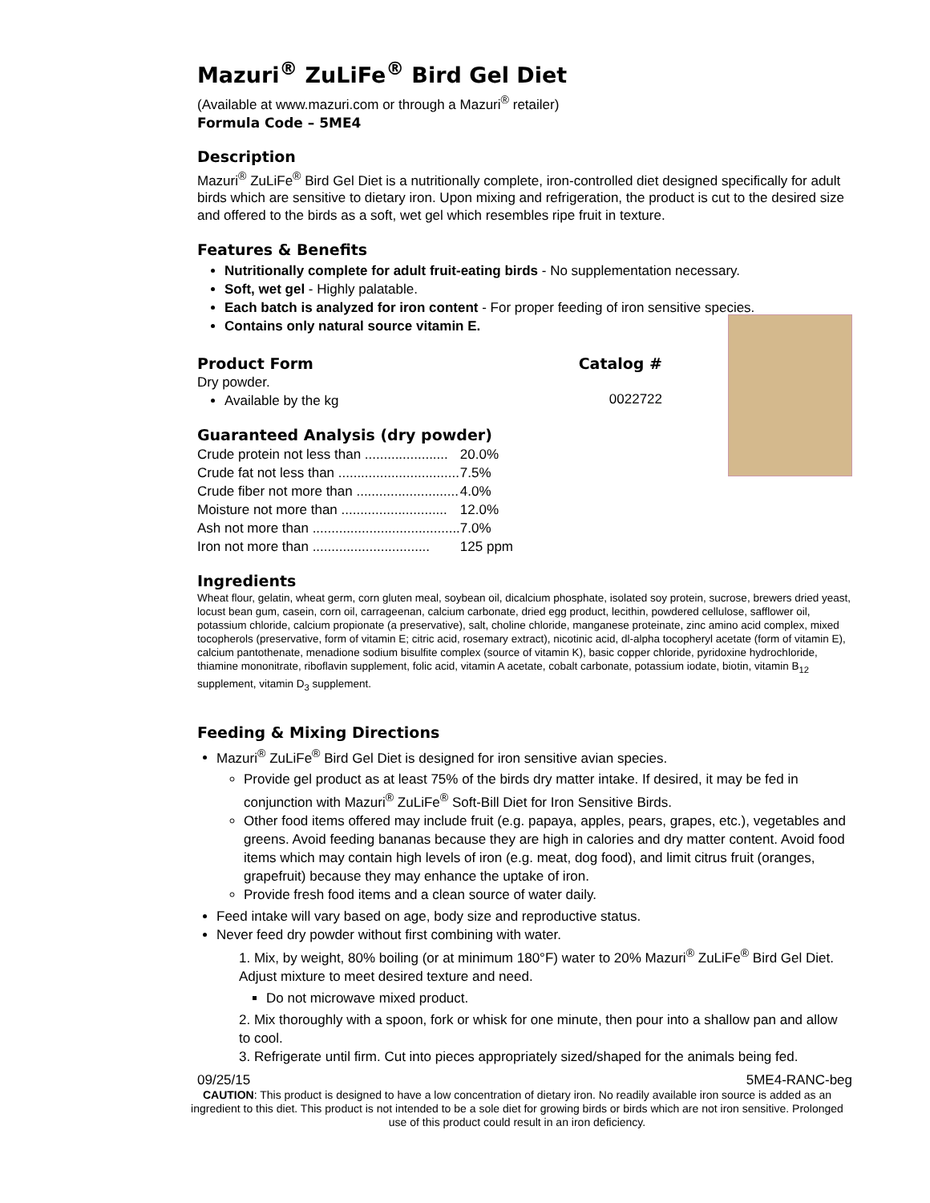Mazuri<sup>®</sup> ZuLiFe<sup>®</sup> Bird Gel Diet
(Available at www.mazuri.com or through a Mazuri<sup>®</sup> retailer)
Formula Code – 5ME4
Description
Mazuri<sup>®</sup> ZuLiFe<sup>®</sup> Bird Gel Diet is a nutritionally complete, iron-controlled diet designed specifically for adult birds which are sensitive to dietary iron. Upon mixing and refrigeration, the product is cut to the desired size and offered to the birds as a soft, wet gel which resembles ripe fruit in texture.
Features & Benefits
Nutritionally complete for adult fruit-eating birds - No supplementation necessary.
Soft, wet gel - Highly palatable.
Each batch is analyzed for iron content - For proper feeding of iron sensitive species.
Contains only natural source vitamin E.
Product Form Catalog #
Dry powder.
Available by the kg
0022722
Guaranteed Analysis (dry powder)
| Crude protein not less than ...................... | 20.0% |
| Crude fat not less than ................................ | 7.5% |
| Crude fiber not more than ........................... | 4.0% |
| Moisture not more than ............................ | 12.0% |
| Ash not more than ....................................... | 7.0% |
| Iron not more than ............................... | 125 ppm |
Ingredients
Wheat flour, gelatin, wheat germ, corn gluten meal, soybean oil, dicalcium phosphate, isolated soy protein, sucrose, brewers dried yeast, locust bean gum, casein, corn oil, carrageenan, calcium carbonate, dried egg product, lecithin, powdered cellulose, safflower oil, potassium chloride, calcium propionate (a preservative), salt, choline chloride, manganese proteinate, zinc amino acid complex, mixed tocopherols (preservative, form of vitamin E; citric acid, rosemary extract), nicotinic acid, dl-alpha tocopheryl acetate (form of vitamin E), calcium pantothenate, menadione sodium bisulfite complex (source of vitamin K), basic copper chloride, pyridoxine hydrochloride, thiamine mononitrate, riboflavin supplement, folic acid, vitamin A acetate, cobalt carbonate, potassium iodate, biotin, vitamin B<sub>12</sub> supplement, vitamin D<sub>3</sub> supplement.
Feeding & Mixing Directions
Mazuri<sup>®</sup> ZuLiFe<sup>®</sup> Bird Gel Diet is designed for iron sensitive avian species.
Provide gel product as at least 75% of the birds dry matter intake. If desired, it may be fed in conjunction with Mazuri<sup>®</sup> ZuLiFe<sup>®</sup> Soft-Bill Diet for Iron Sensitive Birds.
Other food items offered may include fruit (e.g. papaya, apples, pears, grapes, etc.), vegetables and greens. Avoid feeding bananas because they are high in calories and dry matter content. Avoid food items which may contain high levels of iron (e.g. meat, dog food), and limit citrus fruit (oranges, grapefruit) because they may enhance the uptake of iron.
Provide fresh food items and a clean source of water daily.
Feed intake will vary based on age, body size and reproductive status.
Never feed dry powder without first combining with water.
1. Mix, by weight, 80% boiling (or at minimum 180°F) water to 20% Mazuri<sup>®</sup> ZuLiFe<sup>®</sup> Bird Gel Diet. Adjust mixture to meet desired texture and need.
Do not microwave mixed product.
2. Mix thoroughly with a spoon, fork or whisk for one minute, then pour into a shallow pan and allow to cool.
3. Refrigerate until firm. Cut into pieces appropriately sized/shaped for the animals being fed.
09/25/15 5ME4-RANC-beg
CAUTION: This product is designed to have a low concentration of dietary iron. No readily available iron source is added as an ingredient to this diet. This product is not intended to be a sole diet for growing birds or birds which are not iron sensitive. Prolonged use of this product could result in an iron deficiency.